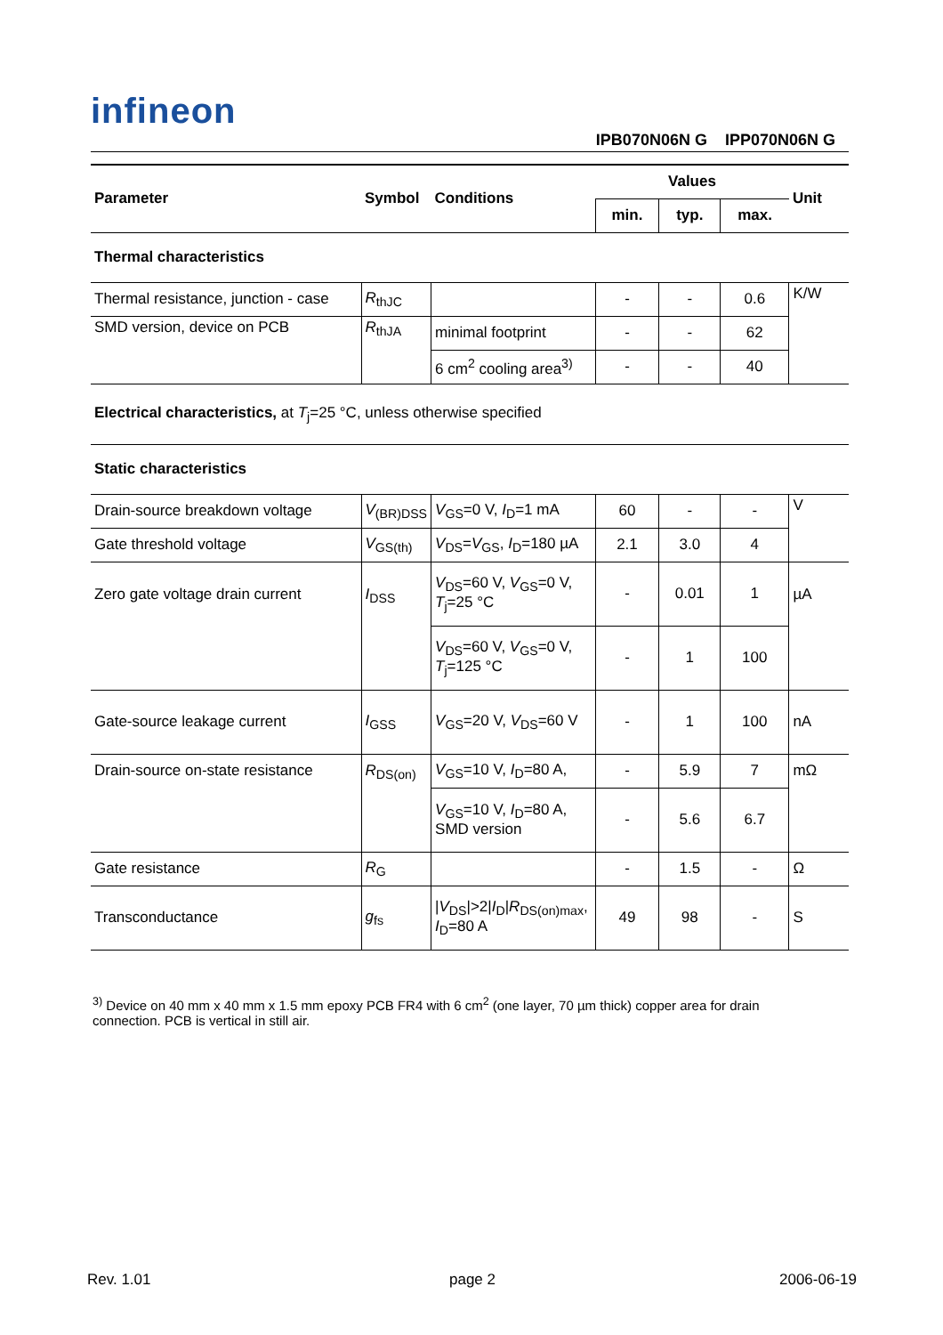infineon
IPB070N06N G IPP070N06N G
| Parameter | Symbol | Conditions | Values | | | Unit |
| --- | --- | --- | --- | --- | --- | --- |
| | | | min. | typ. | max. | |
| Thermal characteristics | | | | | | |
| Thermal resistance, junction - case | R<sub>thJC</sub> | | - | - | 0.6 | K/W |
| SMD version, device on PCB | R<sub>thJA</sub> | minimal footprint | - | - | 62 | |
| | | 6 cm<sup>2</sup> cooling area<sup>3)</sup> | - | - | 40 | |
| Electrical characteristics, at T<sub>j</sub>=25 °C, unless otherwise specified | | | | | | |
| Static characteristics | | | | | | |
| Drain-source breakdown voltage | V<sub>(BR)DSS</sub> | V<sub>GS</sub>=0 V, I<sub>D</sub>=1 mA | 60 | - | - | V |
| Gate threshold voltage | V<sub>GS(th)</sub> | V<sub>DS</sub>= V<sub>GS</sub>, I<sub>D</sub>=180 µA | 2.1 | 3.0 | 4 | |
| Zero gate voltage drain current | I<sub>DSS</sub> | V<sub>DS</sub>=60 V, V<sub>GS</sub>=0 V, T<sub>j</sub>=25 °C | - | 0.01 | 1 | µA |
| | | V<sub>DS</sub>=60 V, V<sub>GS</sub>=0 V, T<sub>j</sub>=125 °C | - | 1 | 100 | |
| Gate-source leakage current | I<sub>GSS</sub> | V<sub>GS</sub>=20 V, V<sub>DS</sub>=60 V | - | 1 | 100 | nA |
| Drain-source on-state resistance | R<sub>DS(on)</sub> | V<sub>GS</sub>=10 V, I<sub>D</sub>=80 A, | - | 5.9 | 7 | mΩ |
| | | V<sub>GS</sub>=10 V, I<sub>D</sub>=80 A, SMD version | - | 5.6 | 6.7 | |
| Gate resistance | R<sub>G</sub> | | - | 1.5 | - | Ω |
| Transconductance | g<sub>fs</sub> | / V<sub>DS</sub>/>2/ I<sub>D</sub>/ R<sub>DS(on)max</sub>, I<sub>D</sub>=80 A | 49 | 98 | - | S |
<sup>3)</sup> Device on 40 mm x 40 mm x 1.5 mm epoxy PCB FR4 with 6 cm<sup>2</sup> (one layer, 70 µm thick) copper area for drain connection. PCB is vertical in still air.
Rev. 1.01 page 2 2006-06-19